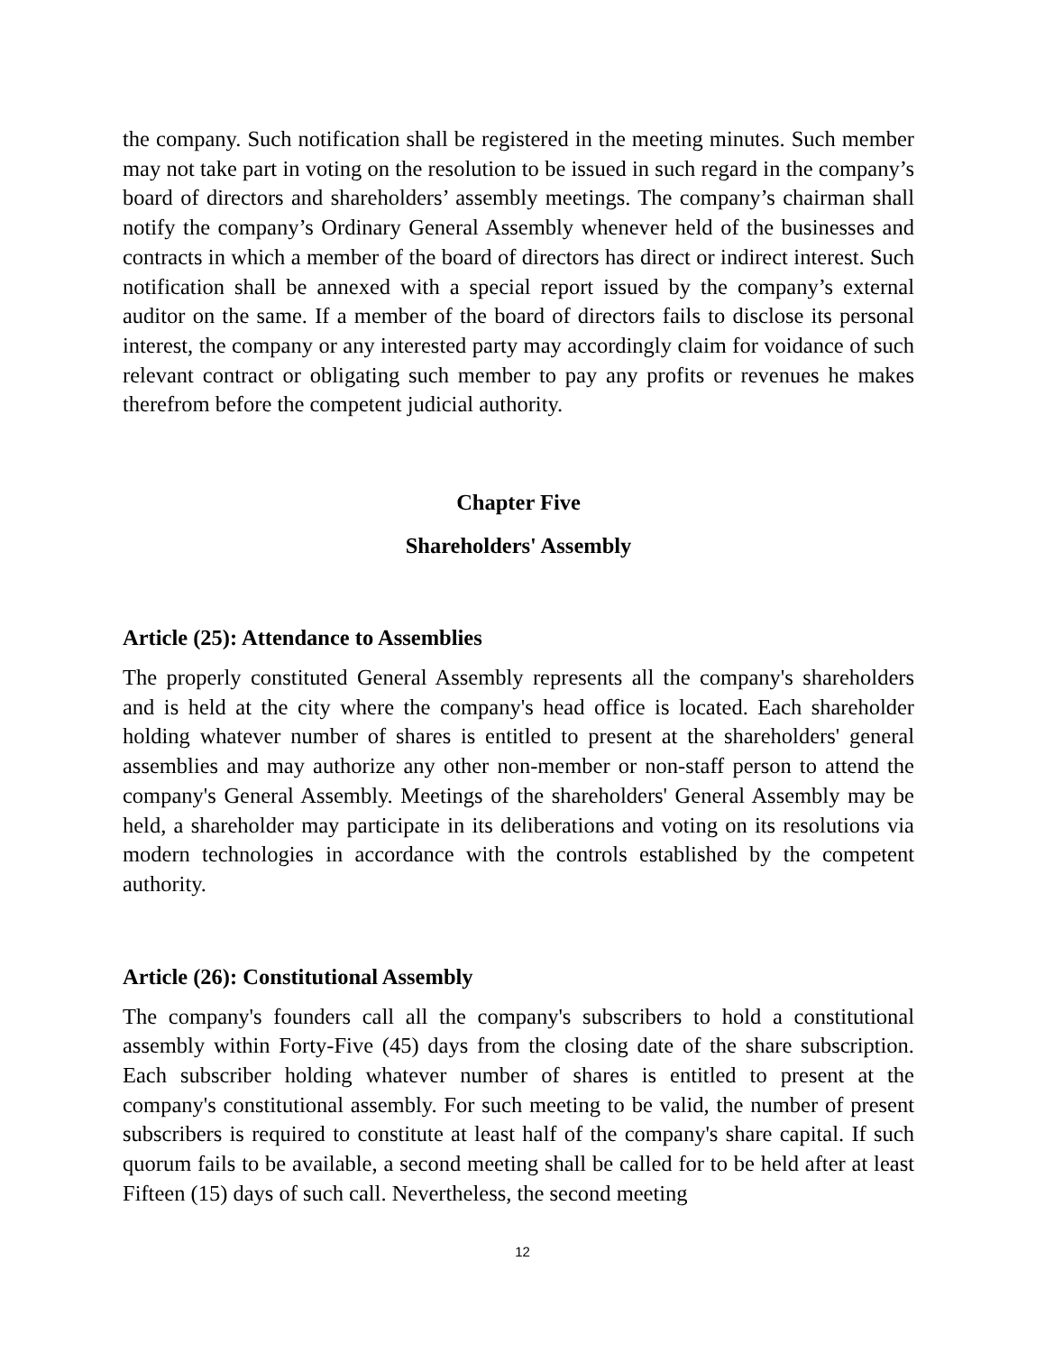the company. Such notification shall be registered in the meeting minutes. Such member may not take part in voting on the resolution to be issued in such regard in the company’s board of directors and shareholders’ assembly meetings. The company’s chairman shall notify the company’s Ordinary General Assembly whenever held of the businesses and contracts in which a member of the board of directors has direct or indirect interest. Such notification shall be annexed with a special report issued by the company’s external auditor on the same. If a member of the board of directors fails to disclose its personal interest, the company or any interested party may accordingly claim for voidance of such relevant contract or obligating such member to pay any profits or revenues he makes therefrom before the competent judicial authority.
Chapter Five
Shareholders' Assembly
Article (25): Attendance to Assemblies
The properly constituted General Assembly represents all the company's shareholders and is held at the city where the company's head office is located. Each shareholder holding whatever number of shares is entitled to present at the shareholders' general assemblies and may authorize any other non-member or non-staff person to attend the company's General Assembly. Meetings of the shareholders' General Assembly may be held, a shareholder may participate in its deliberations and voting on its resolutions via modern technologies in accordance with the controls established by the competent authority.
Article (26): Constitutional Assembly
The company's founders call all the company's subscribers to hold a constitutional assembly within Forty-Five (45) days from the closing date of the share subscription. Each subscriber holding whatever number of shares is entitled to present at the company's constitutional assembly. For such meeting to be valid, the number of present subscribers is required to constitute at least half of the company's share capital. If such quorum fails to be available, a second meeting shall be called for to be held after at least Fifteen (15) days of such call. Nevertheless, the second meeting
12